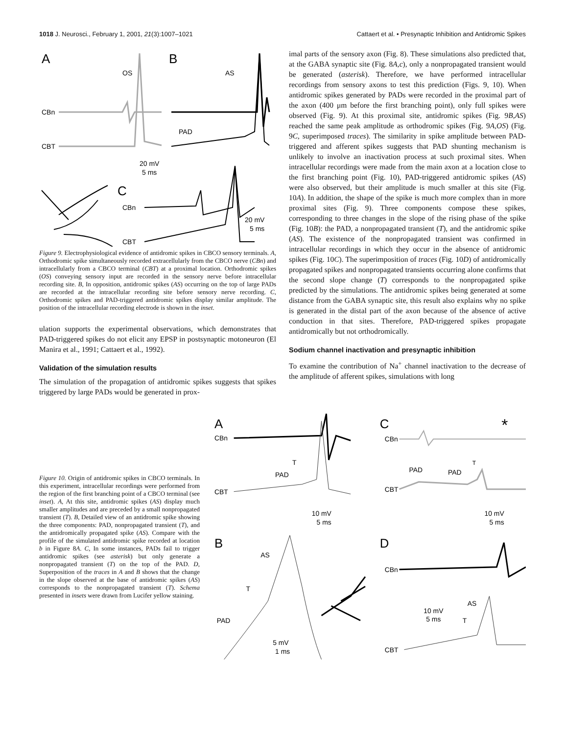1018 J. Neurosci., February 1, 2001, 21(3):1007–1021 Cattaert et al. • Presynaptic Inhibition and Antidromic Spikes
A
B
OS
AS
CBn
CBT
PAD
20 mV
5 ms
C
CBn
CBT
20 mV
5 ms
Figure 9. Electrophysiological evidence of antidromic spikes in CBCO sensory terminals. A, Orthodromic spike simultaneously recorded extracellularly from the CBCO nerve (CBn) and intracellularly from a CBCO terminal (CBT) at a proximal location. Orthodromic spikes (OS) conveying sensory input are recorded in the sensory nerve before intracellular recording site. B, In opposition, antidromic spikes (AS) occurring on the top of large PADs are recorded at the intracellular recording site before sensory nerve recording. C, Orthodromic spikes and PAD-triggered antidromic spikes display similar amplitude. The position of the intracellular recording electrode is shown in the inset.
ulation supports the experimental observations, which demonstrates that PAD-triggered spikes do not elicit any EPSP in postsynaptic motoneuron (El Manira et al., 1991; Cattaert et al., 1992).
Validation of the simulation results
The simulation of the propagation of antidromic spikes suggests that spikes triggered by large PADs would be generated in prox-
imal parts of the sensory axon (Fig. 8). These simulations also predicted that, at the GABA synaptic site (Fig. 8A,c), only a nonpropagated transient would be generated (asterisk). Therefore, we have performed intracellular recordings from sensory axons to test this prediction (Figs. 9, 10). When antidromic spikes generated by PADs were recorded in the proximal part of the axon (400 μm before the first branching point), only full spikes were observed (Fig. 9). At this proximal site, antidromic spikes (Fig. 9B,AS) reached the same peak amplitude as orthodromic spikes (Fig. 9A,OS) (Fig. 9C, superimposed traces). The similarity in spike amplitude between PAD-triggered and afferent spikes suggests that PAD shunting mechanism is unlikely to involve an inactivation process at such proximal sites. When intracellular recordings were made from the main axon at a location close to the first branching point (Fig. 10), PAD-triggered antidromic spikes (AS) were also observed, but their amplitude is much smaller at this site (Fig. 10A). In addition, the shape of the spike is much more complex than in more proximal sites (Fig. 9). Three components compose these spikes, corresponding to three changes in the slope of the rising phase of the spike (Fig. 10B): the PAD, a nonpropagated transient (T), and the antidromic spike (AS). The existence of the nonpropagated transient was confirmed in intracellular recordings in which they occur in the absence of antidromic spikes (Fig. 10C). The superimposition of traces (Fig. 10D) of antidromically propagated spikes and nonpropagated transients occurring alone confirms that the second slope change (T) corresponds to the nonpropagated spike predicted by the simulations. The antidromic spikes being generated at some distance from the GABA synaptic site, this result also explains why no spike is generated in the distal part of the axon because of the absence of active conduction in that sites. Therefore, PAD-triggered spikes propagate antidromically but not orthodromically.
Sodium channel inactivation and presynaptic inhibition
To examine the contribution of Na<sup>+</sup> channel inactivation to the decrease of the amplitude of afferent spikes, simulations with long
Figure 10. Origin of antidromic spikes in CBCO terminals. In this experiment, intracellular recordings were performed from the region of the first branching point of a CBCO terminal (see inset). A, At this site, antidromic spikes (AS) display much smaller amplitudes and are preceded by a small nonpropagated transient (T). B, Detailed view of an antidromic spike showing the three components: PAD, nonpropagated transient (T), and the antidromically propagated spike (AS). Compare with the profile of the simulated antidromic spike recorded at location b in Figure 8A. C, In some instances, PADs fail to trigger antidromic spikes (see asterisk) but only generate a nonpropagated transient (T) on the top of the PAD. D, Superposition of the traces in A and B shows that the change in the slope observed at the base of antidromic spikes (AS) corresponds to the nonpropagated transient (T). Schema presented in insets were drawn from Lucifer yellow staining.
A
C
*
CBn
CBn
T
PAD
CBT
PAD
PAD
T
CBT
10 mV
5 ms
10 mV
5 ms
B
D
AS
T
PAD
5 mV
1 ms
CBn
AS
10 mV
5 ms
T
CBT